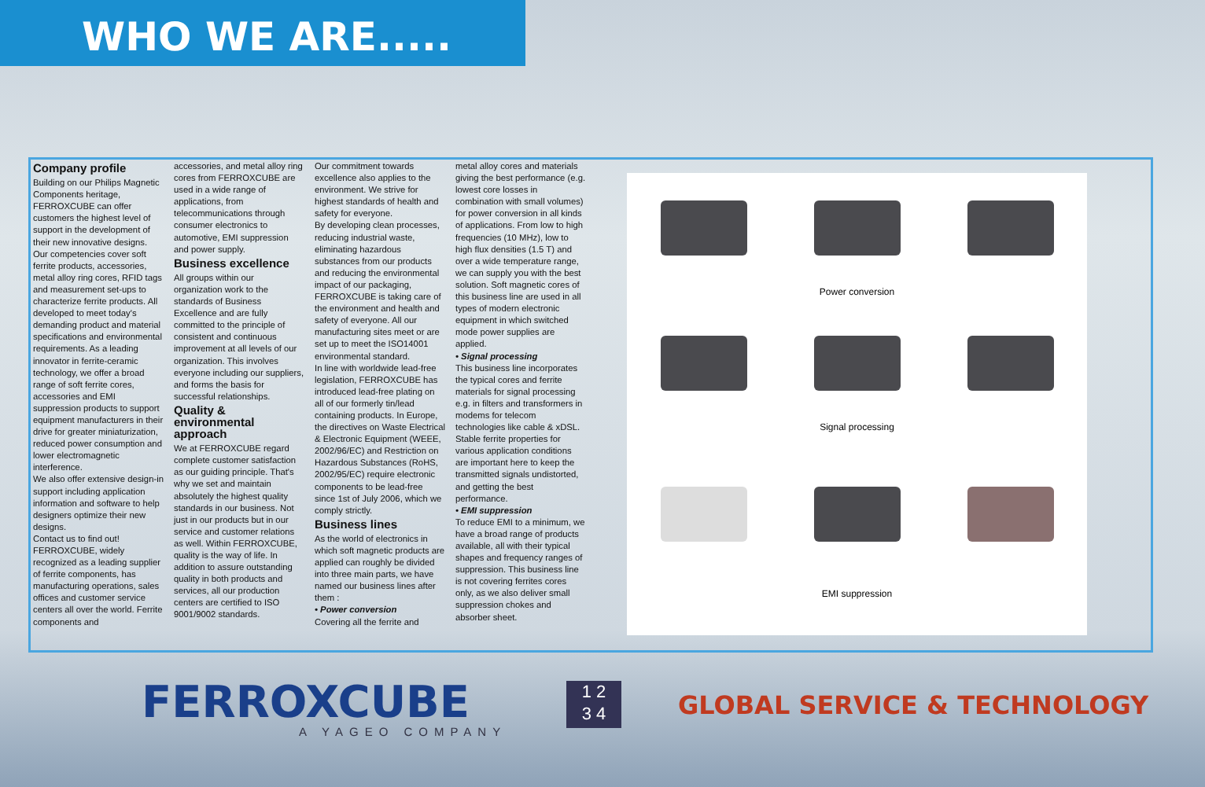WHO WE ARE.....
Company profile
Building on our Philips Magnetic Components heritage, FERROXCUBE can offer customers the highest level of support in the development of their new innovative designs. Our competencies cover soft ferrite products, accessories, metal alloy ring cores, RFID tags and measurement set-ups to characterize ferrite products. All developed to meet today's demanding product and material specifications and environmental requirements. As a leading innovator in ferrite-ceramic technology, we offer a broad range of soft ferrite cores, accessories and EMI suppression products to support equipment manufacturers in their drive for greater miniaturization, reduced power consumption and lower electromagnetic interference.
We also offer extensive design-in support including application information and software to help designers optimize their new designs.
Contact us to find out! FERROXCUBE, widely recognized as a leading supplier of ferrite components, has manufacturing operations, sales offices and customer service centers all over the world. Ferrite components and
accessories, and metal alloy ring cores from FERROXCUBE are used in a wide range of applications, from telecommunications through consumer electronics to automotive, EMI suppression and power supply.
Business excellence
All groups within our organization work to the standards of Business Excellence and are fully committed to the principle of consistent and continuous improvement at all levels of our organization. This involves everyone including our suppliers, and forms the basis for successful relationships.
Quality & environmental approach
We at FERROXCUBE regard complete customer satisfaction as our guiding principle. That's why we set and maintain absolutely the highest quality standards in our business. Not just in our products but in our service and customer relations as well. Within FERROXCUBE, quality is the way of life. In addition to assure outstanding quality in both products and services, all our production centers are certified to ISO 9001/9002 standards.
Our commitment towards excellence also applies to the environment. We strive for highest standards of health and safety for everyone.
By developing clean processes, reducing industrial waste, eliminating hazardous substances from our products and reducing the environmental impact of our packaging, FERROXCUBE is taking care of the environment and health and safety of everyone. All our manufacturing sites meet or are set up to meet the ISO14001 environmental standard.
In line with worldwide lead-free legislation, FERROXCUBE has introduced lead-free plating on all of our formerly tin/lead containing products. In Europe, the directives on Waste Electrical & Electronic Equipment (WEEE, 2002/96/EC) and Restriction on Hazardous Substances (RoHS, 2002/95/EC) require electronic components to be lead-free since 1st of July 2006, which we comply strictly.
Business lines
As the world of electronics in which soft magnetic products are applied can roughly be divided into three main parts, we have named our business lines after them :
• Power conversion
Covering all the ferrite and
metal alloy cores and materials giving the best performance (e.g. lowest core losses in combination with small volumes) for power conversion in all kinds of applications. From low to high frequencies (10 MHz), low to high flux densities (1.5 T) and over a wide temperature range, we can supply you with the best solution. Soft magnetic cores of this business line are used in all types of modern electronic equipment in which switched mode power supplies are applied.
• Signal processing
This business line incorporates the typical cores and ferrite materials for signal processing e.g. in filters and transformers in modems for telecom technologies like cable & xDSL. Stable ferrite properties for various application conditions are important here to keep the transmitted signals undistorted, and getting the best performance.
• EMI suppression
To reduce EMI to a minimum, we have a broad range of products available, all with their typical shapes and frequency ranges of suppression. This business line is not covering ferrites cores only, as we also deliver small suppression chokes and absorber sheet.
Power conversion
Signal processing
EMI suppression
FERROXCUBE
A YAGEO COMPANY
1 2
3 4
GLOBAL SERVICE & TECHNOLOGY